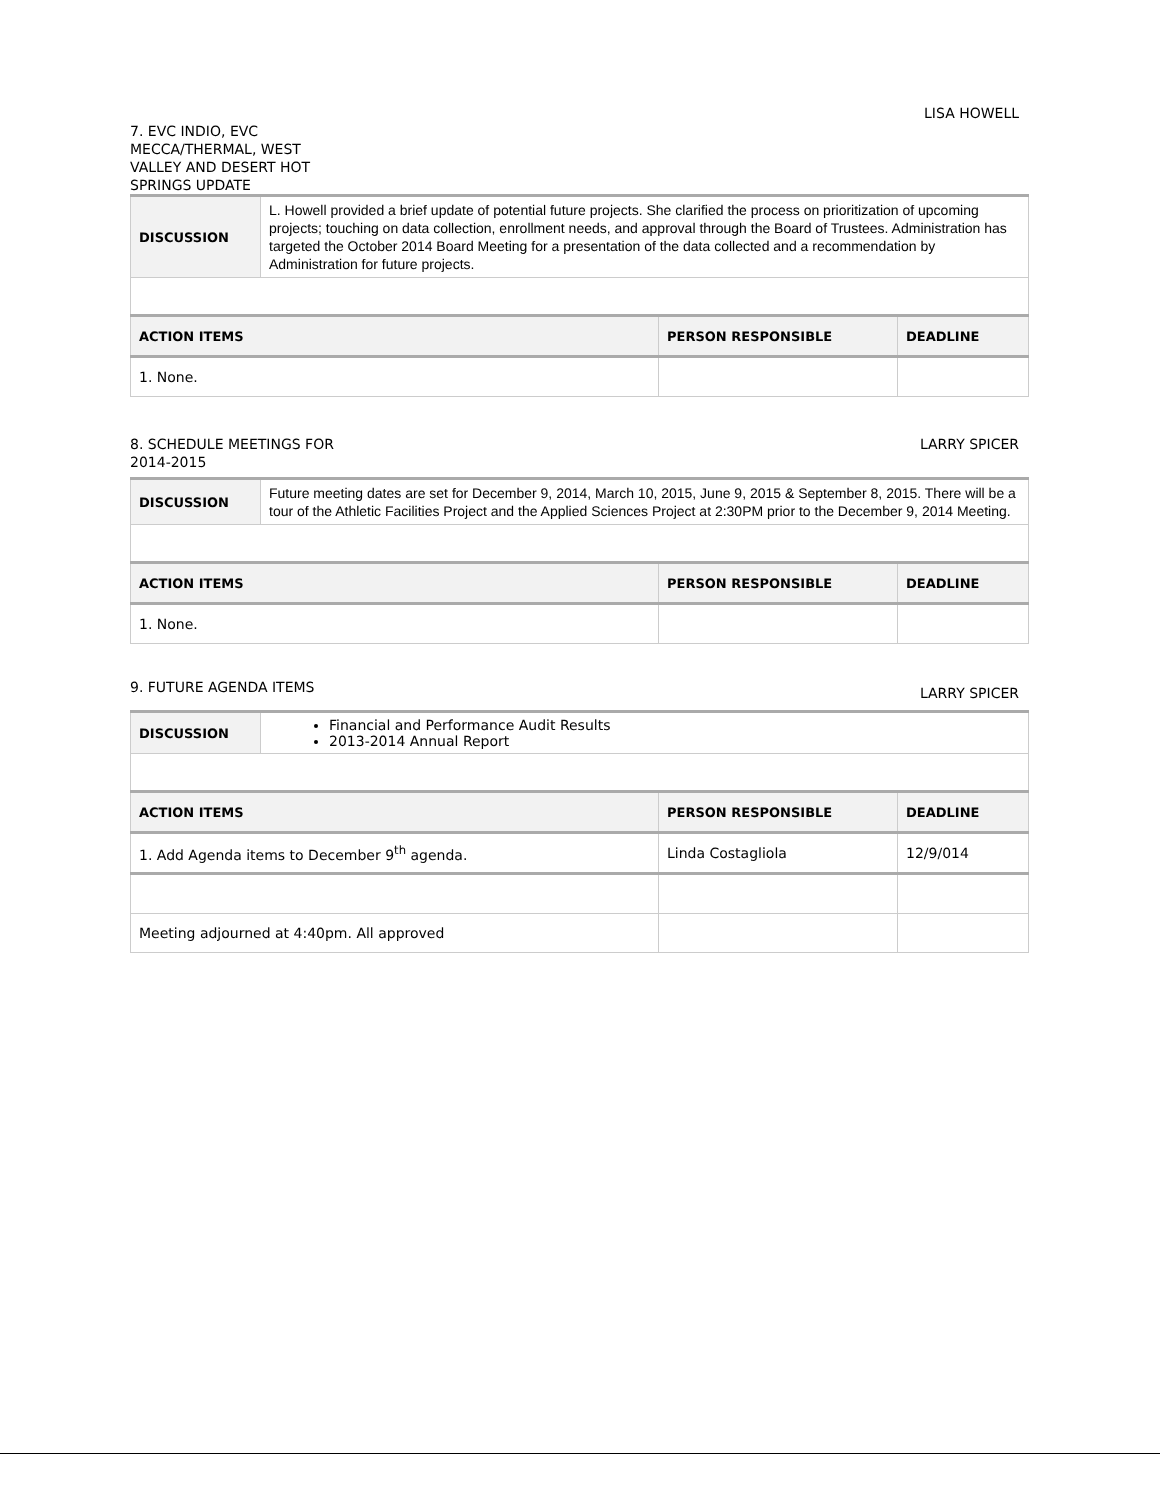7. EVC INDIO, EVC
MECCA/THERMAL, WEST
VALLEY AND DESERT HOT
SPRINGS UPDATE
LISA HOWELL
| DISCUSSION | L. Howell provided a brief update of potential future projects. She clarified the process on prioritization of upcoming projects; touching on data collection, enrollment needs, and approval through the Board of Trustees. Administration has targeted the October 2014 Board Meeting for a presentation of the data collected and a recommendation by Administration for future projects. | | |
| ACTION ITEMS | | PERSON RESPONSIBLE | DEADLINE |
| 1. None. | | | |
8. SCHEDULE MEETINGS FOR
2014-2015
LARRY SPICER
| DISCUSSION | Future meeting dates are set for December 9, 2014, March 10, 2015, June 9, 2015 & September 8, 2015. There will be a tour of the Athletic Facilities Project and the Applied Sciences Project at 2:30PM prior to the December 9, 2014 Meeting. | | |
| ACTION ITEMS | | PERSON RESPONSIBLE | DEADLINE |
| 1. None. | | | |
9. FUTURE AGENDA ITEMS
LARRY SPICER
| DISCUSSION | Financial and Performance Audit Results 2013-2014 Annual Report | | |
| ACTION ITEMS | | PERSON RESPONSIBLE | DEADLINE |
| 1. Add Agenda items to December 9<sup>th</sup> agenda. | | Linda Costagliola | 12/9/014 |
| Meeting adjourned at 4:40pm. All approved | | | |